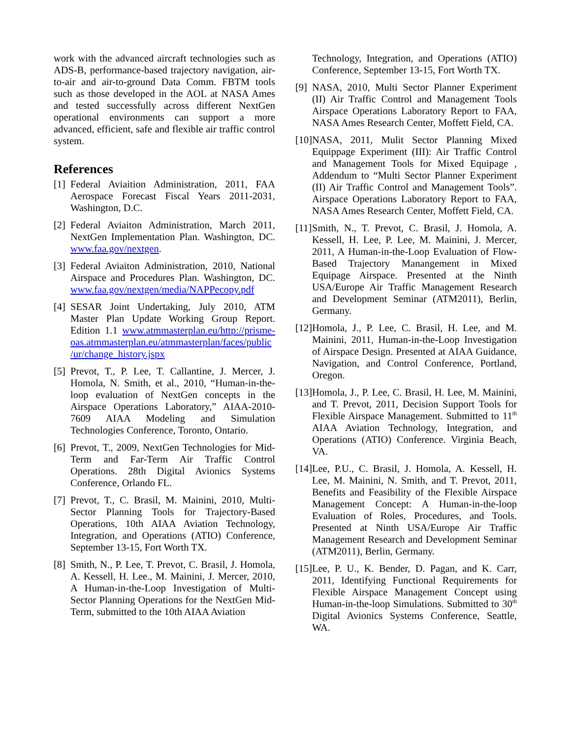work with the advanced aircraft technologies such as ADS-B, performance-based trajectory navigation, air-to-air and air-to-ground Data Comm. FBTM tools such as those developed in the AOL at NASA Ames and tested successfully across different NextGen operational environments can support a more advanced, efficient, safe and flexible air traffic control system.
References
[1] Federal Aviaition Administration, 2011, FAA Aerospace Forecast Fiscal Years 2011-2031, Washington, D.C.
[2] Federal Aviaiton Administration, March 2011, NextGen Implementation Plan. Washington, DC. www.faa.gov/nextgen.
[3] Federal Aviaiton Administration, 2010, National Airspace and Procedures Plan. Washington, DC. www.faa.gov/nextgen/media/NAPPecopy.pdf
[4] SESAR Joint Undertaking, July 2010, ATM Master Plan Update Working Group Report. Edition 1.1 www.atmmasterplan.eu/http://prisme-oas.atmmasterplan.eu/atmmasterplan/faces/public /ur/change_history.jspx
[5] Prevot, T., P. Lee, T. Callantine, J. Mercer, J. Homola, N. Smith, et al., 2010, “Human-in-the-loop evaluation of NextGen concepts in the Airspace Operations Laboratory,” AIAA-2010-7609 AIAA Modeling and Simulation Technologies Conference, Toronto, Ontario.
[6] Prevot, T., 2009, NextGen Technologies for Mid-Term and Far-Term Air Traffic Control Operations. 28th Digital Avionics Systems Conference, Orlando FL.
[7] Prevot, T., C. Brasil, M. Mainini, 2010, Multi-Sector Planning Tools for Trajectory-Based Operations, 10th AIAA Aviation Technology, Integration, and Operations (ATIO) Conference, September 13-15, Fort Worth TX.
[8] Smith, N., P. Lee, T. Prevot, C. Brasil, J. Homola, A. Kessell, H. Lee., M. Mainini, J. Mercer, 2010, A Human-in-the-Loop Investigation of Multi-Sector Planning Operations for the NextGen Mid-Term, submitted to the 10th AIAA Aviation
Technology, Integration, and Operations (ATIO) Conference, September 13-15, Fort Worth TX.
[9] NASA, 2010, Multi Sector Planner Experiment (II) Air Traffic Control and Management Tools Airspace Operations Laboratory Report to FAA, NASA Ames Research Center, Moffett Field, CA.
[10] NASA, 2011, Mulit Sector Planning Mixed Equippage Experiment (III): Air Traffic Control and Management Tools for Mixed Equipage , Addendum to “Multi Sector Planner Experiment (II) Air Traffic Control and Management Tools”. Airspace Operations Laboratory Report to FAA, NASA Ames Research Center, Moffett Field, CA.
[11] Smith, N., T. Prevot, C. Brasil, J. Homola, A. Kessell, H. Lee, P. Lee, M. Mainini, J. Mercer, 2011, A Human-in-the-Loop Evaluation of Flow-Based Trajectory Manangement in Mixed Equipage Airspace. Presented at the Ninth USA/Europe Air Traffic Management Research and Development Seminar (ATM2011), Berlin, Germany.
[12] Homola, J., P. Lee, C. Brasil, H. Lee, and M. Mainini, 2011, Human-in-the-Loop Investigation of Airspace Design. Presented at AIAA Guidance, Navigation, and Control Conference, Portland, Oregon.
[13] Homola, J., P. Lee, C. Brasil, H. Lee, M. Mainini, and T. Prevot, 2011, Decision Support Tools for Flexible Airspace Management. Submitted to 11<sup>th</sup> AIAA Aviation Technology, Integration, and Operations (ATIO) Conference. Virginia Beach, VA.
[14] Lee, P.U., C. Brasil, J. Homola, A. Kessell, H. Lee, M. Mainini, N. Smith, and T. Prevot, 2011, Benefits and Feasibility of the Flexible Airspace Management Concept: A Human-in-the-loop Evaluation of Roles, Procedures, and Tools. Presented at Ninth USA/Europe Air Traffic Management Research and Development Seminar (ATM2011), Berlin, Germany.
[15] Lee, P. U., K. Bender, D. Pagan, and K. Carr, 2011, Identifying Functional Requirements for Flexible Airspace Management Concept using Human-in-the-loop Simulations. Submitted to 30<sup>th</sup> Digital Avionics Systems Conference, Seattle, WA.